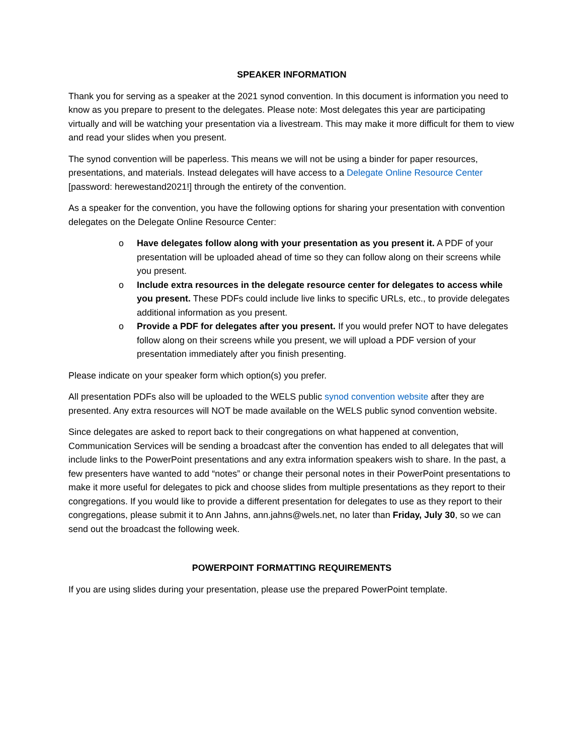SPEAKER INFORMATION
Thank you for serving as a speaker at the 2021 synod convention. In this document is information you need to know as you prepare to present to the delegates. Please note: Most delegates this year are participating virtually and will be watching your presentation via a livestream. This may make it more difficult for them to view and read your slides when you present.
The synod convention will be paperless. This means we will not be using a binder for paper resources, presentations, and materials. Instead delegates will have access to a Delegate Online Resource Center [password: herewestand2021!] through the entirety of the convention.
As a speaker for the convention, you have the following options for sharing your presentation with convention delegates on the Delegate Online Resource Center:
o Have delegates follow along with your presentation as you present it. A PDF of your presentation will be uploaded ahead of time so they can follow along on their screens while you present.
o Include extra resources in the delegate resource center for delegates to access while you present. These PDFs could include live links to specific URLs, etc., to provide delegates additional information as you present.
o Provide a PDF for delegates after you present. If you would prefer NOT to have delegates follow along on their screens while you present, we will upload a PDF version of your presentation immediately after you finish presenting.
Please indicate on your speaker form which option(s) you prefer.
All presentation PDFs also will be uploaded to the WELS public synod convention website after they are presented. Any extra resources will NOT be made available on the WELS public synod convention website.
Since delegates are asked to report back to their congregations on what happened at convention, Communication Services will be sending a broadcast after the convention has ended to all delegates that will include links to the PowerPoint presentations and any extra information speakers wish to share. In the past, a few presenters have wanted to add “notes” or change their personal notes in their PowerPoint presentations to make it more useful for delegates to pick and choose slides from multiple presentations as they report to their congregations. If you would like to provide a different presentation for delegates to use as they report to their congregations, please submit it to Ann Jahns, ann.jahns@wels.net, no later than Friday, July 30, so we can send out the broadcast the following week.
POWERPOINT FORMATTING REQUIREMENTS
If you are using slides during your presentation, please use the prepared PowerPoint template.